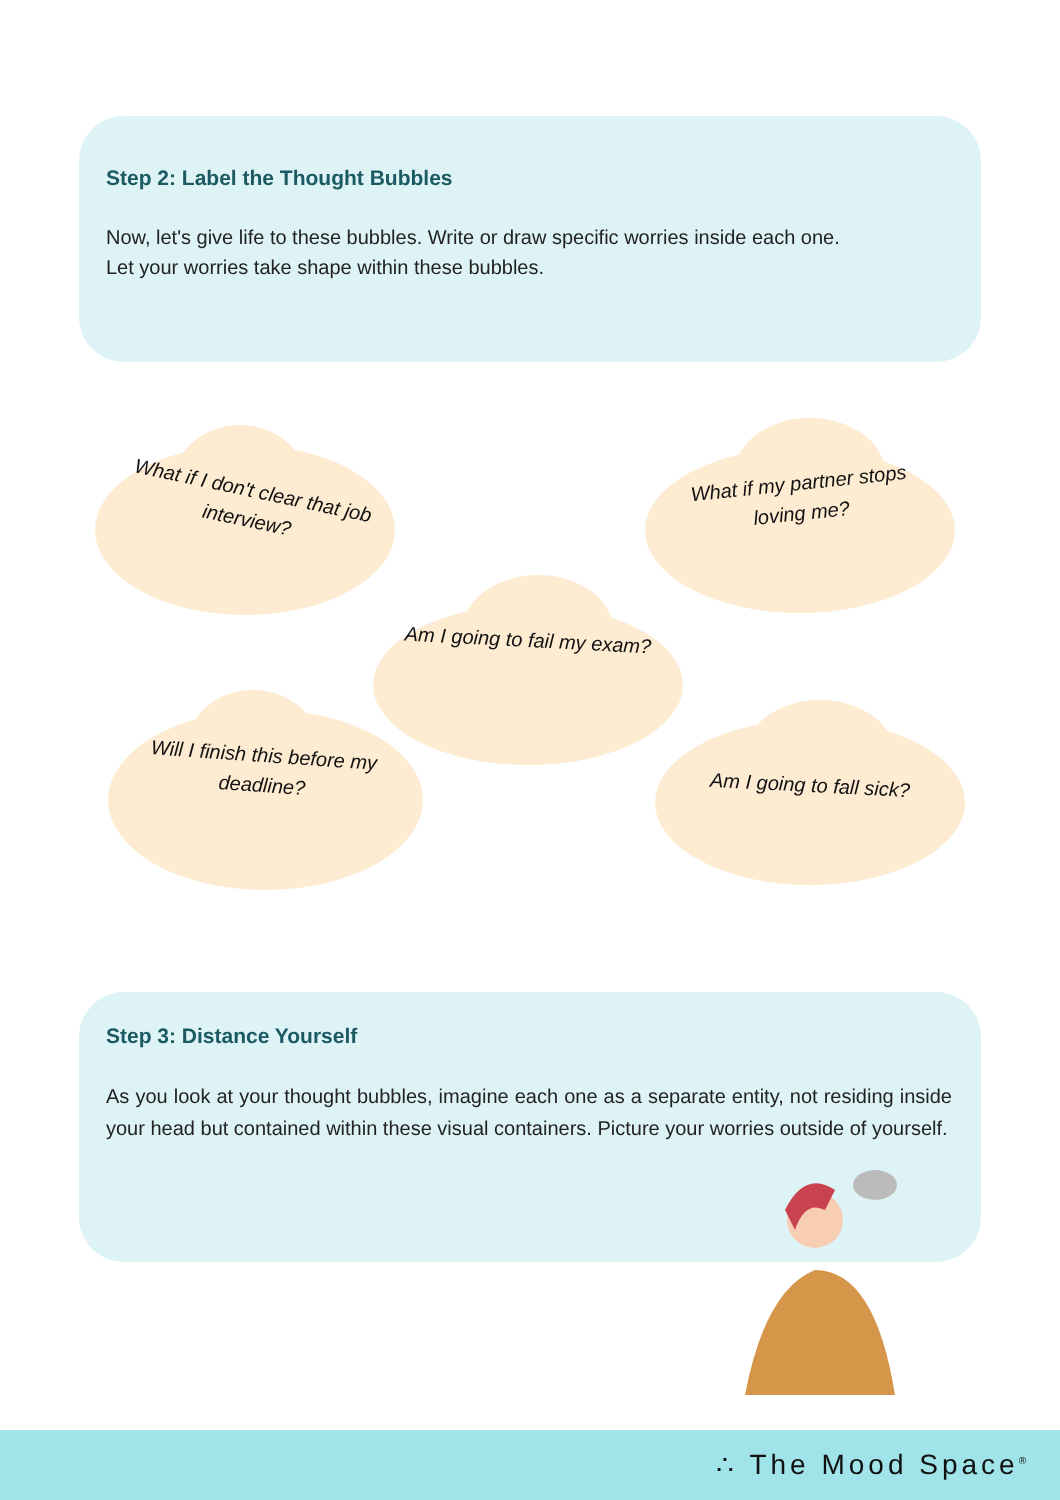Step 2: Label the Thought Bubbles
Now, let's give life to these bubbles. Write or draw specific worries inside each one.
Let your worries take shape within these bubbles.
What if I don't clear that job interview?
What if my partner stops loving me?
Am I going to fail my exam?
Will I finish this before my deadline?
Am I going to fall sick?
Step 3: Distance Yourself
As you look at your thought bubbles, imagine each one as a separate entity, not residing inside your head but contained within these visual containers. Picture your worries outside of yourself.
∴ The Mood Space<sup>®</sup>